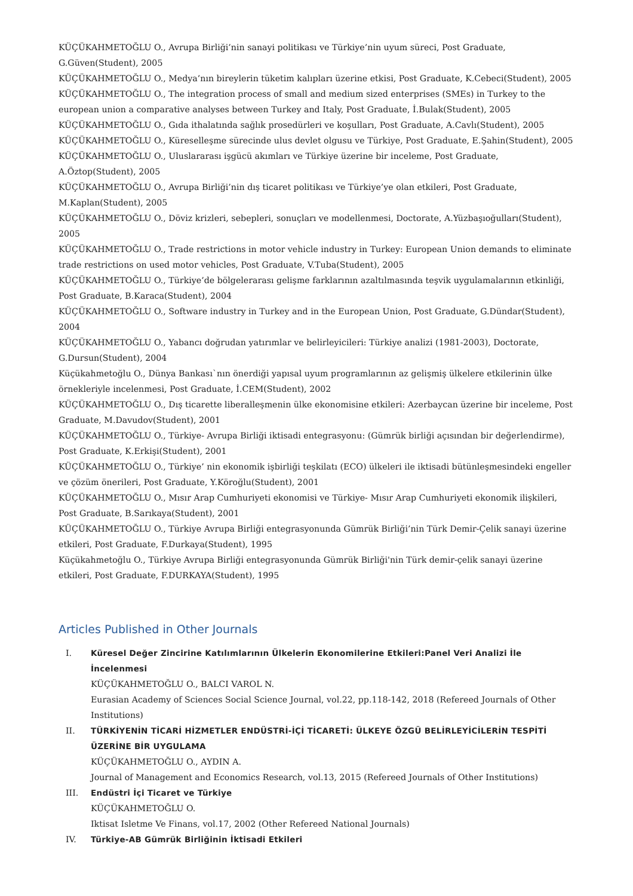KÜÇÜKAHMETOĞLU O., Avrupa Birliği’nin sanayi politikası ve Türkiye’nin uyum süreci, Post Graduate, G.Güven(Student), 2005
KÜÇÜKAHMETOĞLU O., Medya’nın bireylerin tüketim kalıpları üzerine etkisi, Post Graduate, K.Cebeci(Student), 2005
KÜÇÜKAHMETOĞLU O., The integration process of small and medium sized enterprises (SMEs) in Turkey to the european union a comparative analyses between Turkey and Italy, Post Graduate, İ.Bulak(Student), 2005
KÜÇÜKAHMETOĞLU O., Gıda ithalatında sağlık prosedürleri ve koşulları, Post Graduate, A.Cavlı(Student), 2005
KÜÇÜKAHMETOĞLU O., Küreselleşme sürecinde ulus devlet olgusu ve Türkiye, Post Graduate, E.Şahin(Student), 2005
KÜÇÜKAHMETOĞLU O., Uluslararası işgücü akımları ve Türkiye üzerine bir inceleme, Post Graduate, A.Öztop(Student), 2005
KÜÇÜKAHMETOĞLU O., Avrupa Birliği’nin dış ticaret politikası ve Türkiye’ye olan etkileri, Post Graduate, M.Kaplan(Student), 2005
KÜÇÜKAHMETOĞLU O., Döviz krizleri, sebepleri, sonuçları ve modellenmesi, Doctorate, A.Yüzbaşıoğulları(Student), 2005
KÜÇÜKAHMETOĞLU O., Trade restrictions in motor vehicle industry in Turkey: European Union demands to eliminate trade restrictions on used motor vehicles, Post Graduate, V.Tuba(Student), 2005
KÜÇÜKAHMETOĞLU O., Türkiye’de bölgelerarası gelişme farklarının azaltılmasında teşvik uygulamalarının etkinliği, Post Graduate, B.Karaca(Student), 2004
KÜÇÜKAHMETOĞLU O., Software industry in Turkey and in the European Union, Post Graduate, G.Dündar(Student), 2004
KÜÇÜKAHMETOĞLU O., Yabancı doğrudan yatırımlar ve belirleyicileri: Türkiye analizi (1981-2003), Doctorate, G.Dursun(Student), 2004
Küçükahmetoğlu O., Dünya Bankası`nın önerdiği yapısal uyum programlarının az gelişmiş ülkelere etkilerinin ülke örnekleriyle incelenmesi, Post Graduate, İ.CEM(Student), 2002
KÜÇÜKAHMETOĞLU O., Dış ticarette liberalleşmenin ülke ekonomisine etkileri: Azerbaycan üzerine bir inceleme, Post Graduate, M.Davudov(Student), 2001
KÜÇÜKAHMETOĞLU O., Türkiye- Avrupa Birliği iktisadi entegrasyonu: (Gümrük birliği açısından bir değerlendirme), Post Graduate, K.Erkişi(Student), 2001
KÜÇÜKAHMETOĞLU O., Türkiye’ nin ekonomik işbirliği teşkilatı (ECO) ülkeleri ile iktisadi bütünleşmesindeki engeller ve çözüm önerileri, Post Graduate, Y.Köroğlu(Student), 2001
KÜÇÜKAHMETOĞLU O., Mısır Arap Cumhuriyeti ekonomisi ve Türkiye- Mısır Arap Cumhuriyeti ekonomik ilişkileri, Post Graduate, B.Sarıkaya(Student), 2001
KÜÇÜKAHMETOĞLU O., Türkiye Avrupa Birliği entegrasyonunda Gümrük Birliği’nin Türk Demir-Çelik sanayi üzerine etkileri, Post Graduate, F.Durkaya(Student), 1995
Küçükahmetoğlu O., Türkiye Avrupa Birliği entegrasyonunda Gümrük Birliği'nin Türk demir-çelik sanayi üzerine etkileri, Post Graduate, F.DURKAYA(Student), 1995
Articles Published in Other Journals
I. Küresel Değer Zincirine Katılımlarının Ülkelerin Ekonomilerine Etkileri:Panel Veri Analizi İle İncelenmesi
KÜÇÜKAHMETOĞLU O., BALCI VAROL N.
Eurasian Academy of Sciences Social Science Journal, vol.22, pp.118-142, 2018 (Refereed Journals of Other Institutions)
II. TÜRKİYENİN TİCARİ HİZMETLER ENDÜSTRİ-İÇİ TİCARETİ: ÜLKEYE ÖZGÜ BELİRLEYİCİLERİN TESPİTİ ÜZERİNE BİR UYGULAMA
KÜÇÜKAHMETOĞLU O., AYDIN A.
Journal of Management and Economics Research, vol.13, 2015 (Refereed Journals of Other Institutions)
III. Endüstri İçi Ticaret ve Türkiye
KÜÇÜKAHMETOĞLU O.
Iktisat Isletme Ve Finans, vol.17, 2002 (Other Refereed National Journals)
IV. Türkiye-AB Gümrük Birliğinin İktisadi Etkileri